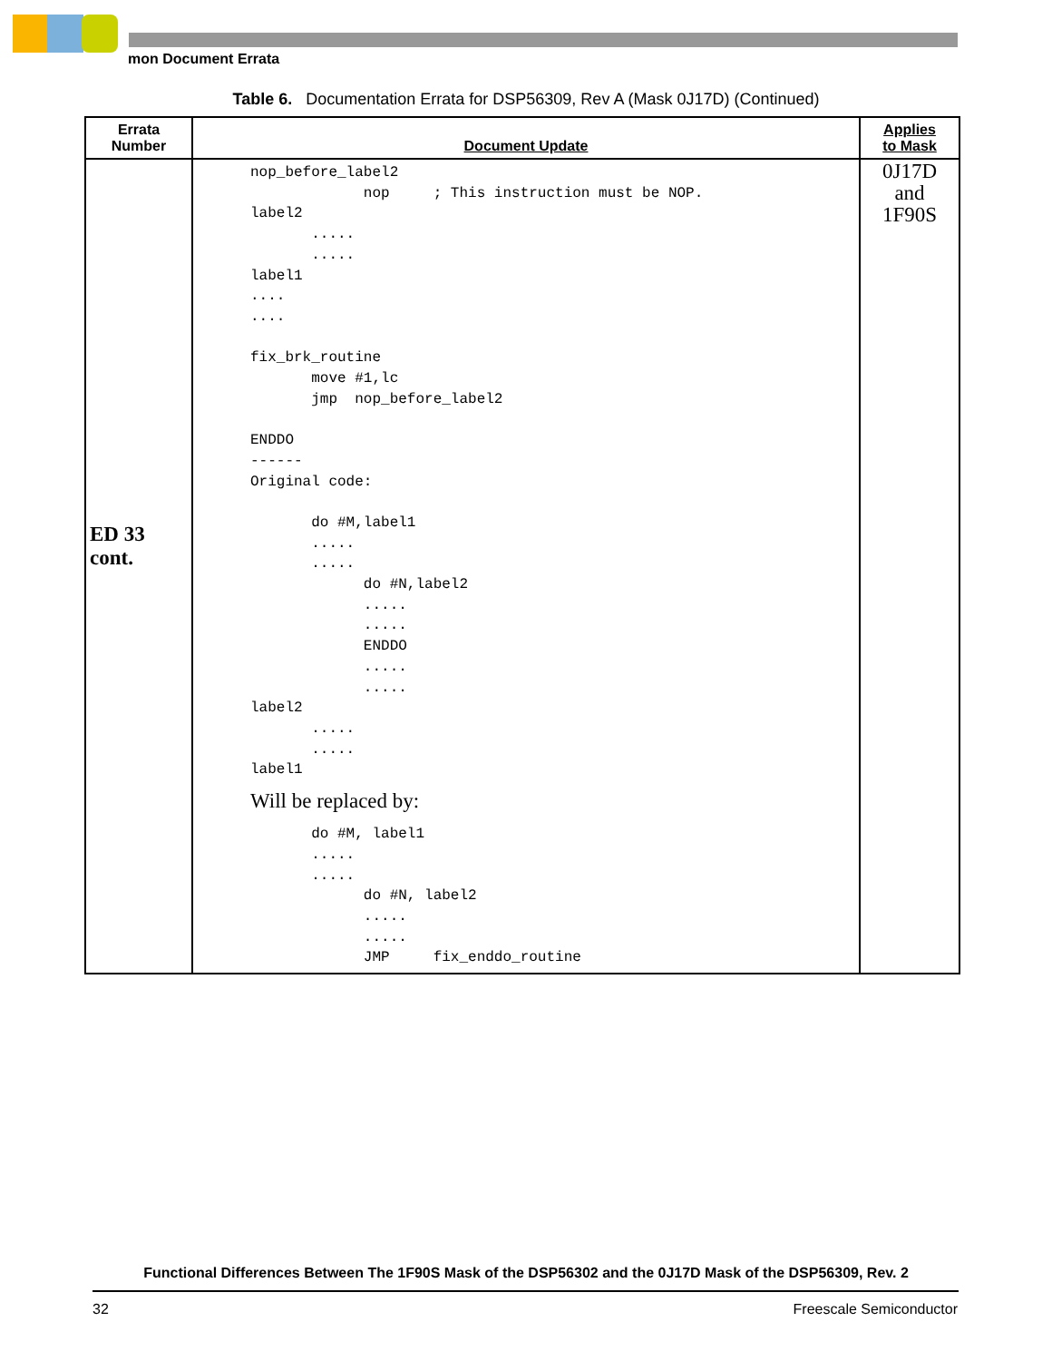mon Document Errata
Table 6. Documentation Errata for DSP56309, Rev A (Mask 0J17D) (Continued)
| Errata Number | Document Update | Applies to Mask |
| --- | --- | --- |
| ED 33 cont. | nop_before_label2 nop ; This instruction must be NOP. label2 ..... ..... label1 .... .... fix_brk_routine move #1,lc jmp nop_before_label2 ENDDO ------ Original code: do #M,label1 ..... ..... do #N,label2 ..... ..... ENDDO ..... ..... label2 ..... ..... label1 Will be replaced by: do #M, label1 ..... ..... do #N, label2 ..... ..... JMP fix_enddo_routine | 0J17D and 1F90S |
Functional Differences Between The 1F90S Mask of the DSP56302 and the 0J17D Mask of the DSP56309, Rev. 2
32 Freescale Semiconductor